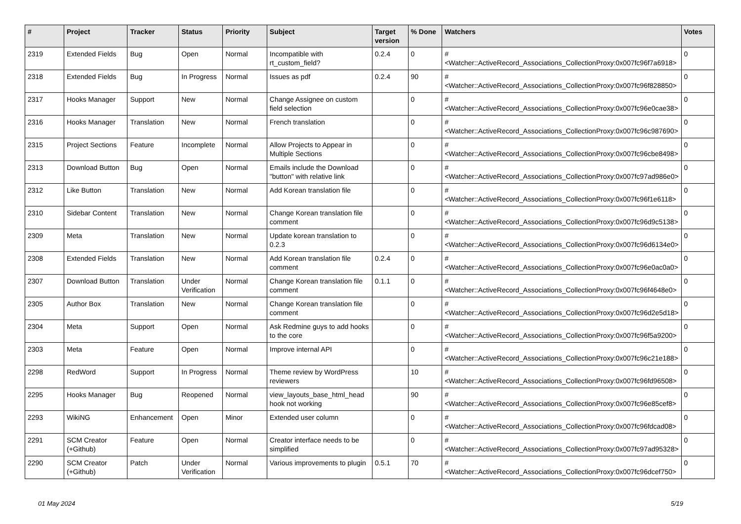| # | Project | Tracker | Status | Priority | Subject | Target version | % Done | Watchers | Votes |
| --- | --- | --- | --- | --- | --- | --- | --- | --- | --- |
| 2319 | Extended Fields | Bug | Open | Normal | Incompatible with rt_custom_field? | 0.2.4 | 0 | #<Watcher::ActiveRecord_Associations_CollectionProxy:0x007fc96f7a6918> | 0 |
| 2318 | Extended Fields | Bug | In Progress | Normal | Issues as pdf | 0.2.4 | 90 | #<Watcher::ActiveRecord_Associations_CollectionProxy:0x007fc96f828850> | 0 |
| 2317 | Hooks Manager | Support | New | Normal | Change Assignee on custom field selection | | 0 | #<Watcher::ActiveRecord_Associations_CollectionProxy:0x007fc96e0cae38> | 0 |
| 2316 | Hooks Manager | Translation | New | Normal | French translation | | 0 | #<Watcher::ActiveRecord_Associations_CollectionProxy:0x007fc96c987690> | 0 |
| 2315 | Project Sections | Feature | Incomplete | Normal | Allow Projects to Appear in Multiple Sections | | 0 | #<Watcher::ActiveRecord_Associations_CollectionProxy:0x007fc96cbe8498> | 0 |
| 2313 | Download Button | Bug | Open | Normal | Emails include the Download "button" with relative link | | 0 | #<Watcher::ActiveRecord_Associations_CollectionProxy:0x007fc97ad986e0> | 0 |
| 2312 | Like Button | Translation | New | Normal | Add Korean translation file | | 0 | #<Watcher::ActiveRecord_Associations_CollectionProxy:0x007fc96f1e6118> | 0 |
| 2310 | Sidebar Content | Translation | New | Normal | Change Korean translation file comment | | 0 | #<Watcher::ActiveRecord_Associations_CollectionProxy:0x007fc96d9c5138> | 0 |
| 2309 | Meta | Translation | New | Normal | Update korean translation to 0.2.3 | | 0 | #<Watcher::ActiveRecord_Associations_CollectionProxy:0x007fc96d6134e0> | 0 |
| 2308 | Extended Fields | Translation | New | Normal | Add Korean translation file comment | 0.2.4 | 0 | #<Watcher::ActiveRecord_Associations_CollectionProxy:0x007fc96e0ac0a0> | 0 |
| 2307 | Download Button | Translation | Under Verification | Normal | Change Korean translation file comment | 0.1.1 | 0 | #<Watcher::ActiveRecord_Associations_CollectionProxy:0x007fc96f4648e0> | 0 |
| 2305 | Author Box | Translation | New | Normal | Change Korean translation file comment | | 0 | #<Watcher::ActiveRecord_Associations_CollectionProxy:0x007fc96d2e5d18> | 0 |
| 2304 | Meta | Support | Open | Normal | Ask Redmine guys to add hooks to the core | | 0 | #<Watcher::ActiveRecord_Associations_CollectionProxy:0x007fc96f5a9200> | 0 |
| 2303 | Meta | Feature | Open | Normal | Improve internal API | | 0 | #<Watcher::ActiveRecord_Associations_CollectionProxy:0x007fc96c21e188> | 0 |
| 2298 | RedWord | Support | In Progress | Normal | Theme review by WordPress reviewers | | 10 | #<Watcher::ActiveRecord_Associations_CollectionProxy:0x007fc96fd96508> | 0 |
| 2295 | Hooks Manager | Bug | Reopened | Normal | view_layouts_base_html_head hook not working | | 90 | #<Watcher::ActiveRecord_Associations_CollectionProxy:0x007fc96e85cef8> | 0 |
| 2293 | WikiNG | Enhancement | Open | Minor | Extended user column | | 0 | #<Watcher::ActiveRecord_Associations_CollectionProxy:0x007fc96fdcad08> | 0 |
| 2291 | SCM Creator (+Github) | Feature | Open | Normal | Creator interface needs to be simplified | | 0 | #<Watcher::ActiveRecord_Associations_CollectionProxy:0x007fc97ad95328> | 0 |
| 2290 | SCM Creator (+Github) | Patch | Under Verification | Normal | Various improvements to plugin | 0.5.1 | 70 | #<Watcher::ActiveRecord_Associations_CollectionProxy:0x007fc96dcef750> | 0 |
01 May 2024 5/19